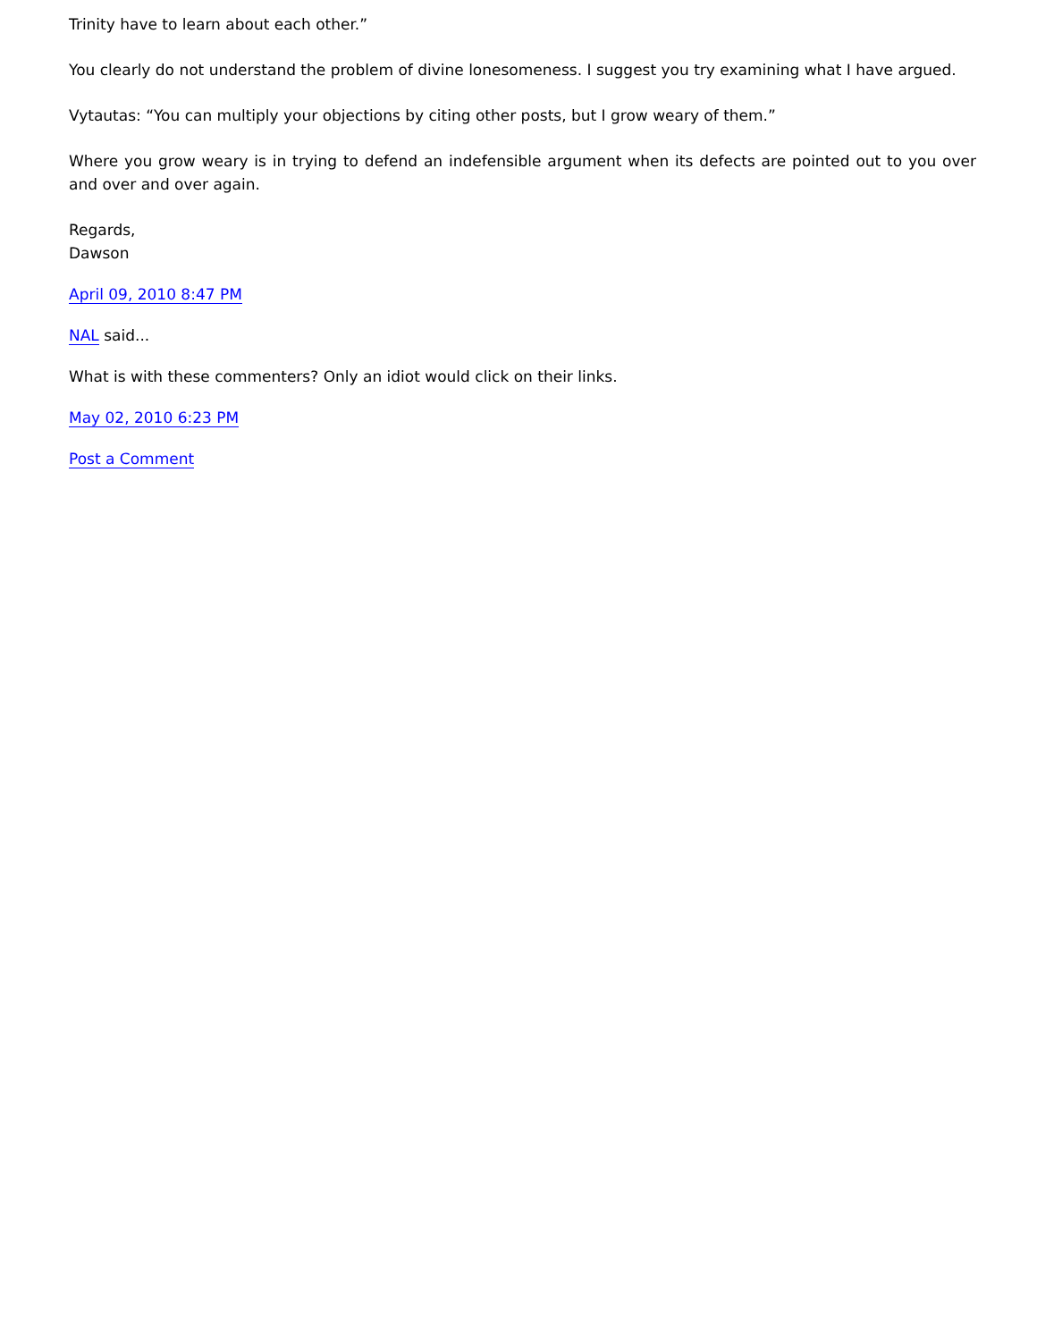Trinity have to learn about each other.”
You clearly do not understand the problem of divine lonesomeness. I suggest you try examining what I have argued.
Vytautas: “You can multiply your objections by citing other posts, but I grow weary of them.”
Where you grow weary is in trying to defend an indefensible argument when its defects are pointed out to you over and over and over again.
Regards,
Dawson
April 09, 2010 8:47 PM
NAL said...
What is with these commenters? Only an idiot would click on their links.
May 02, 2010 6:23 PM
Post a Comment